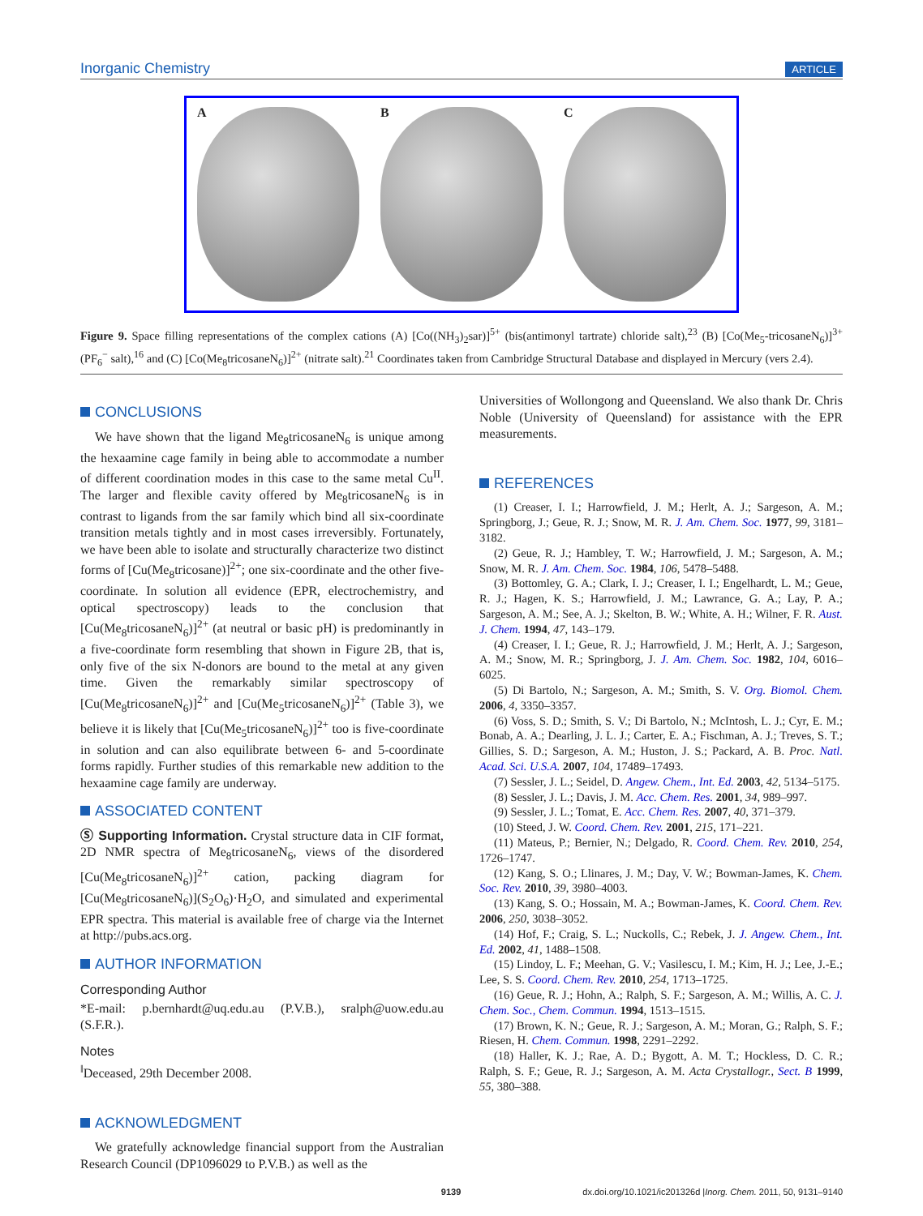Inorganic Chemistry ARTICLE
A
B
C
Figure 9. Space filling representations of the complex cations (A) [Co((NH<sub>3</sub>)<sub>2</sub>sar)]<sup>5+</sup> (bis(antimonyl tartrate) chloride salt),<sup>23</sup> (B) [Co(Me<sub>5</sub>-tricosaneN<sub>6</sub>)]<sup>3+</sup> (PF<sub>6</sub><sup>−</sup> salt),<sup>16</sup> and (C) [Co(Me<sub>8</sub>tricosaneN<sub>6</sub>)]<sup>2+</sup> (nitrate salt).<sup>21</sup> Coordinates taken from Cambridge Structural Database and displayed in Mercury (vers 2.4).
CONCLUSIONS
We have shown that the ligand Me<sub>8</sub>tricosaneN<sub>6</sub> is unique among the hexaamine cage family in being able to accommodate a number of different coordination modes in this case to the same metal Cu<sup>II</sup>. The larger and flexible cavity offered by Me<sub>8</sub>tricosaneN<sub>6</sub> is in contrast to ligands from the sar family which bind all six-coordinate transition metals tightly and in most cases irreversibly. Fortunately, we have been able to isolate and structurally characterize two distinct forms of [Cu(Me<sub>8</sub>tricosane)]<sup>2+</sup>; one six-coordinate and the other five-coordinate. In solution all evidence (EPR, electrochemistry, and optical spectroscopy) leads to the conclusion that [Cu(Me<sub>8</sub>tricosaneN<sub>6</sub>)]<sup>2+</sup> (at neutral or basic pH) is predominantly in a five-coordinate form resembling that shown in Figure 2B, that is, only five of the six N-donors are bound to the metal at any given time. Given the remarkably similar spectroscopy of [Cu(Me<sub>8</sub>tricosaneN<sub>6</sub>)]<sup>2+</sup> and [Cu(Me<sub>5</sub>tricosaneN<sub>6</sub>)]<sup>2+</sup> (Table 3), we believe it is likely that [Cu(Me<sub>5</sub>tricosaneN<sub>6</sub>)]<sup>2+</sup> too is five-coordinate in solution and can also equilibrate between 6- and 5-coordinate forms rapidly. Further studies of this remarkable new addition to the hexaamine cage family are underway.
ASSOCIATED CONTENT
Ⓢ Supporting Information. Crystal structure data in CIF format, 2D NMR spectra of Me<sub>8</sub>tricosaneN<sub>6</sub>, views of the disordered [Cu(Me<sub>8</sub>tricosaneN<sub>6</sub>)]<sup>2+</sup> cation, packing diagram for [Cu(Me<sub>8</sub>tricosaneN<sub>6</sub>)](S<sub>2</sub>O<sub>6</sub>)·H<sub>2</sub>O, and simulated and experimental EPR spectra. This material is available free of charge via the Internet at http://pubs.acs.org.
AUTHOR INFORMATION
Corresponding Author
*E-mail: p.bernhardt@uq.edu.au (P.V.B.), sralph@uow.edu.au (S.F.R.).
Notes
<sup>‖</sup> Deceased, 29th December 2008.
ACKNOWLEDGMENT
We gratefully acknowledge financial support from the Australian Research Council (DP1096029 to P.V.B.) as well as the
Universities of Wollongong and Queensland. We also thank Dr. Chris Noble (University of Queensland) for assistance with the EPR measurements.
REFERENCES
(1) Creaser, I. I.; Harrowfield, J. M.; Herlt, A. J.; Sargeson, A. M.; Springborg, J.; Geue, R. J.; Snow, M. R. J. Am. Chem. Soc. 1977, 99, 3181–3182.
(2) Geue, R. J.; Hambley, T. W.; Harrowfield, J. M.; Sargeson, A. M.; Snow, M. R. J. Am. Chem. Soc. 1984, 106, 5478–5488.
(3) Bottomley, G. A.; Clark, I. J.; Creaser, I. I.; Engelhardt, L. M.; Geue, R. J.; Hagen, K. S.; Harrowfield, J. M.; Lawrance, G. A.; Lay, P. A.; Sargeson, A. M.; See, A. J.; Skelton, B. W.; White, A. H.; Wilner, F. R. Aust. J. Chem. 1994, 47, 143–179.
(4) Creaser, I. I.; Geue, R. J.; Harrowfield, J. M.; Herlt, A. J.; Sargeson, A. M.; Snow, M. R.; Springborg, J. J. Am. Chem. Soc. 1982, 104, 6016–6025.
(5) Di Bartolo, N.; Sargeson, A. M.; Smith, S. V. Org. Biomol. Chem. 2006, 4, 3350–3357.
(6) Voss, S. D.; Smith, S. V.; Di Bartolo, N.; McIntosh, L. J.; Cyr, E. M.; Bonab, A. A.; Dearling, J. L. J.; Carter, E. A.; Fischman, A. J.; Treves, S. T.; Gillies, S. D.; Sargeson, A. M.; Huston, J. S.; Packard, A. B. Proc. Natl. Acad. Sci. U.S.A. 2007, 104, 17489–17493.
(7) Sessler, J. L.; Seidel, D. Angew. Chem., Int. Ed. 2003, 42, 5134–5175.
(8) Sessler, J. L.; Davis, J. M. Acc. Chem. Res. 2001, 34, 989–997.
(9) Sessler, J. L.; Tomat, E. Acc. Chem. Res. 2007, 40, 371–379.
(10) Steed, J. W. Coord. Chem. Rev. 2001, 215, 171–221.
(11) Mateus, P.; Bernier, N.; Delgado, R. Coord. Chem. Rev. 2010, 254, 1726–1747.
(12) Kang, S. O.; Llinares, J. M.; Day, V. W.; Bowman-James, K. Chem. Soc. Rev. 2010, 39, 3980–4003.
(13) Kang, S. O.; Hossain, M. A.; Bowman-James, K. Coord. Chem. Rev. 2006, 250, 3038–3052.
(14) Hof, F.; Craig, S. L.; Nuckolls, C.; Rebek, J. J. Angew. Chem., Int. Ed. 2002, 41, 1488–1508.
(15) Lindoy, L. F.; Meehan, G. V.; Vasilescu, I. M.; Kim, H. J.; Lee, J.-E.; Lee, S. S. Coord. Chem. Rev. 2010, 254, 1713–1725.
(16) Geue, R. J.; Hohn, A.; Ralph, S. F.; Sargeson, A. M.; Willis, A. C. J. Chem. Soc., Chem. Commun. 1994, 1513–1515.
(17) Brown, K. N.; Geue, R. J.; Sargeson, A. M.; Moran, G.; Ralph, S. F.; Riesen, H. Chem. Commun. 1998, 2291–2292.
(18) Haller, K. J.; Rae, A. D.; Bygott, A. M. T.; Hockless, D. C. R.; Ralph, S. F.; Geue, R. J.; Sargeson, A. M. Acta Crystallogr., Sect. B 1999, 55, 380–388.
9139 dx.doi.org/10.1021/ic201326d |Inorg. Chem. 2011, 50, 9131–9140